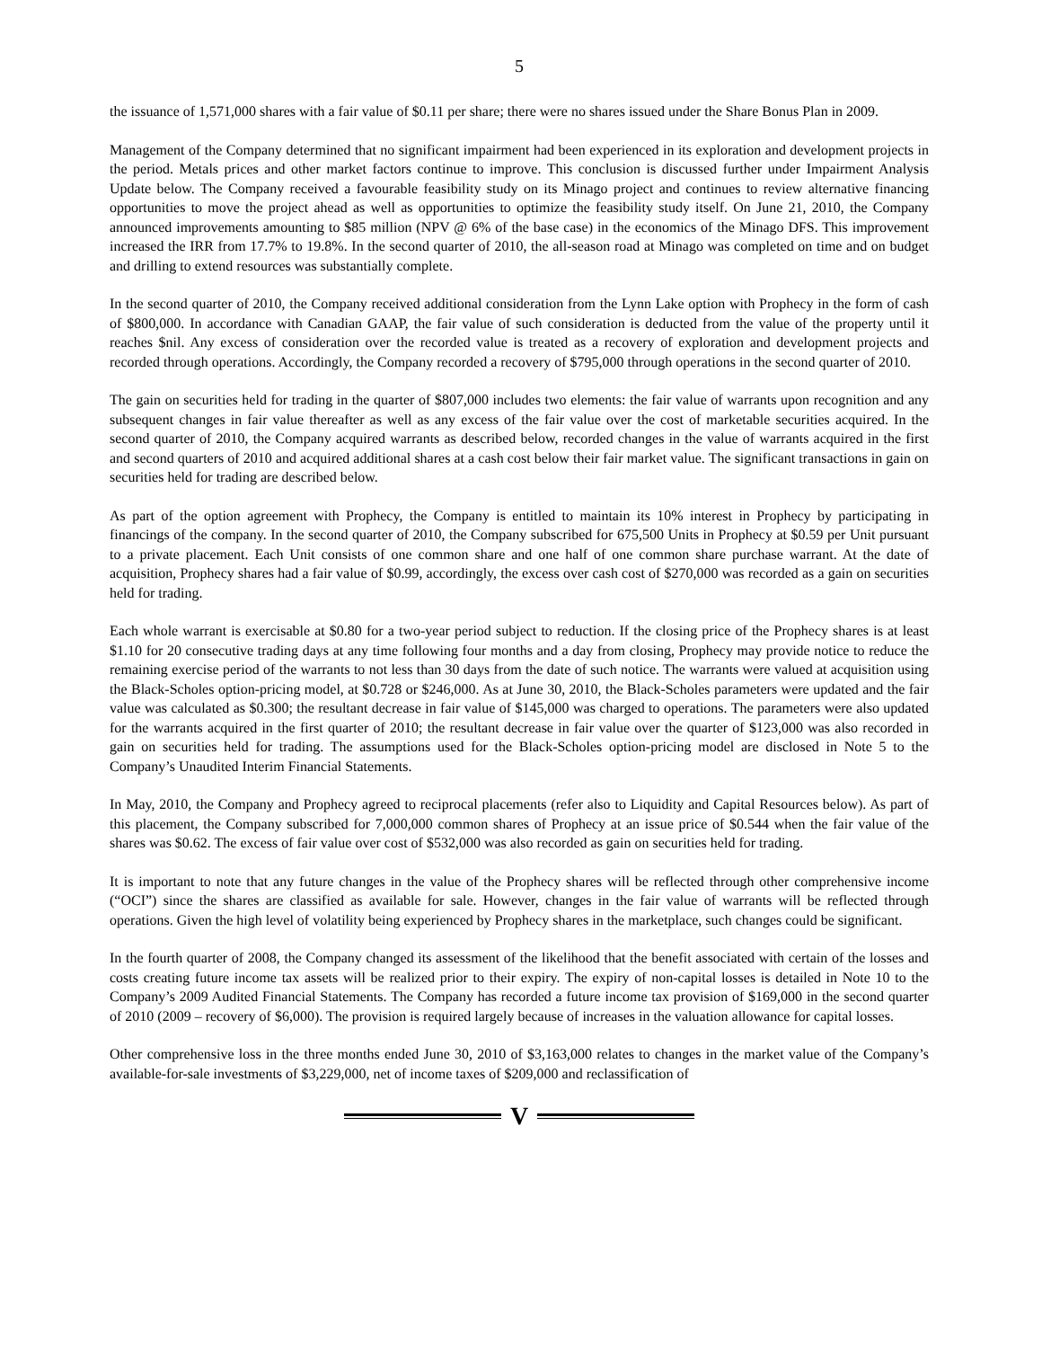5
the issuance of 1,571,000 shares with a fair value of $0.11 per share; there were no shares issued under the Share Bonus Plan in 2009.
Management of the Company determined that no significant impairment had been experienced in its exploration and development projects in the period. Metals prices and other market factors continue to improve. This conclusion is discussed further under Impairment Analysis Update below. The Company received a favourable feasibility study on its Minago project and continues to review alternative financing opportunities to move the project ahead as well as opportunities to optimize the feasibility study itself. On June 21, 2010, the Company announced improvements amounting to $85 million (NPV @ 6% of the base case) in the economics of the Minago DFS. This improvement increased the IRR from 17.7% to 19.8%. In the second quarter of 2010, the all-season road at Minago was completed on time and on budget and drilling to extend resources was substantially complete.
In the second quarter of 2010, the Company received additional consideration from the Lynn Lake option with Prophecy in the form of cash of $800,000. In accordance with Canadian GAAP, the fair value of such consideration is deducted from the value of the property until it reaches $nil. Any excess of consideration over the recorded value is treated as a recovery of exploration and development projects and recorded through operations. Accordingly, the Company recorded a recovery of $795,000 through operations in the second quarter of 2010.
The gain on securities held for trading in the quarter of $807,000 includes two elements: the fair value of warrants upon recognition and any subsequent changes in fair value thereafter as well as any excess of the fair value over the cost of marketable securities acquired. In the second quarter of 2010, the Company acquired warrants as described below, recorded changes in the value of warrants acquired in the first and second quarters of 2010 and acquired additional shares at a cash cost below their fair market value. The significant transactions in gain on securities held for trading are described below.
As part of the option agreement with Prophecy, the Company is entitled to maintain its 10% interest in Prophecy by participating in financings of the company. In the second quarter of 2010, the Company subscribed for 675,500 Units in Prophecy at $0.59 per Unit pursuant to a private placement. Each Unit consists of one common share and one half of one common share purchase warrant. At the date of acquisition, Prophecy shares had a fair value of $0.99, accordingly, the excess over cash cost of $270,000 was recorded as a gain on securities held for trading.
Each whole warrant is exercisable at $0.80 for a two-year period subject to reduction. If the closing price of the Prophecy shares is at least $1.10 for 20 consecutive trading days at any time following four months and a day from closing, Prophecy may provide notice to reduce the remaining exercise period of the warrants to not less than 30 days from the date of such notice. The warrants were valued at acquisition using the Black-Scholes option-pricing model, at $0.728 or $246,000. As at June 30, 2010, the Black-Scholes parameters were updated and the fair value was calculated as $0.300; the resultant decrease in fair value of $145,000 was charged to operations. The parameters were also updated for the warrants acquired in the first quarter of 2010; the resultant decrease in fair value over the quarter of $123,000 was also recorded in gain on securities held for trading. The assumptions used for the Black-Scholes option-pricing model are disclosed in Note 5 to the Company’s Unaudited Interim Financial Statements.
In May, 2010, the Company and Prophecy agreed to reciprocal placements (refer also to Liquidity and Capital Resources below). As part of this placement, the Company subscribed for 7,000,000 common shares of Prophecy at an issue price of $0.544 when the fair value of the shares was $0.62. The excess of fair value over cost of $532,000 was also recorded as gain on securities held for trading.
It is important to note that any future changes in the value of the Prophecy shares will be reflected through other comprehensive income (“OCI”) since the shares are classified as available for sale. However, changes in the fair value of warrants will be reflected through operations. Given the high level of volatility being experienced by Prophecy shares in the marketplace, such changes could be significant.
In the fourth quarter of 2008, the Company changed its assessment of the likelihood that the benefit associated with certain of the losses and costs creating future income tax assets will be realized prior to their expiry. The expiry of non-capital losses is detailed in Note 10 to the Company’s 2009 Audited Financial Statements. The Company has recorded a future income tax provision of $169,000 in the second quarter of 2010 (2009 – recovery of $6,000). The provision is required largely because of increases in the valuation allowance for capital losses.
Other comprehensive loss in the three months ended June 30, 2010 of $3,163,000 relates to changes in the market value of the Company’s available-for-sale investments of $3,229,000, net of income taxes of $209,000 and reclassification of
V